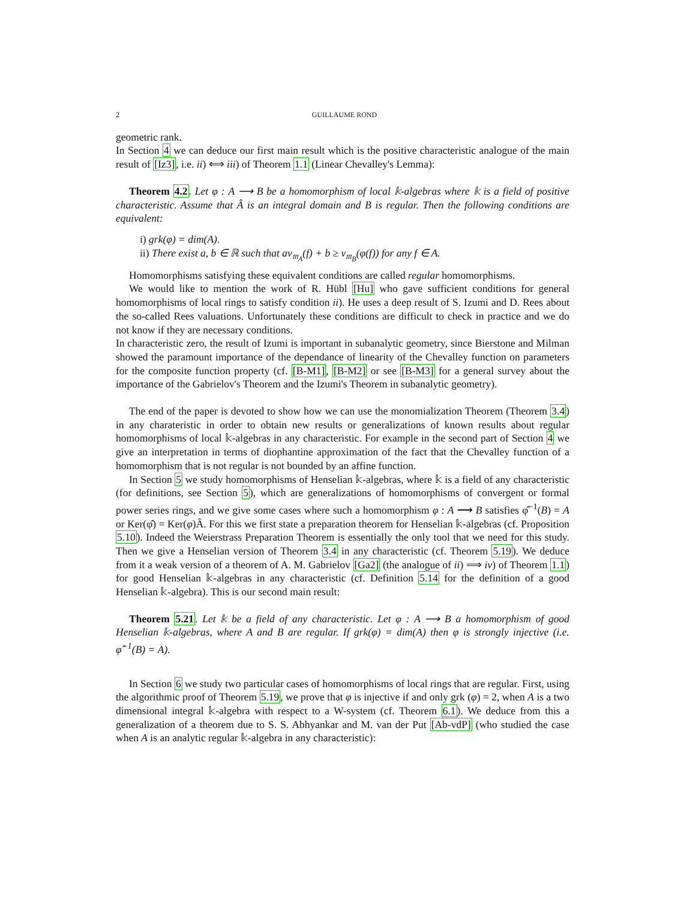2 GUILLAUME ROND
geometric rank.
In Section 4 we can deduce our first main result which is the positive characteristic analogue of the main result of [Iz3], i.e. ii) ⟺ iii) of Theorem 1.1 (Linear Chevalley's Lemma):
Theorem 4.2. Let φ : A ⟶ B be a homomorphism of local 𝕜-algebras where 𝕜 is a field of positive characteristic. Assume that Â is an integral domain and B is regular. Then the following conditions are equivalent:
i) grk(φ) = dim(A).
ii) There exist a, b ∈ ℝ such that aν<sub>𝔪<sub>A</sub></sub>(f) + b ≥ ν<sub>𝔪<sub>B</sub></sub>(φ(f)) for any f ∈ A.
Homomorphisms satisfying these equivalent conditions are called regular homomorphisms.
We would like to mention the work of R. Hübl [Hu] who gave sufficient conditions for general homomorphisms of local rings to satisfy condition ii). He uses a deep result of S. Izumi and D. Rees about the so-called Rees valuations. Unfortunately these conditions are difficult to check in practice and we do not know if they are necessary conditions.
In characteristic zero, the result of Izumi is important in subanalytic geometry, since Bierstone and Milman showed the paramount importance of the dependance of linearity of the Chevalley function on parameters for the composite function property (cf. [B-M1], [B-M2] or see [B-M3] for a general survey about the importance of the Gabrielov's Theorem and the Izumi's Theorem in subanalytic geometry).
The end of the paper is devoted to show how we can use the monomialization Theorem (Theorem 3.4) in any charateristic in order to obtain new results or generalizations of known results about regular homomorphisms of local 𝕜-algebras in any characteristic. For example in the second part of Section 4 we give an interpretation in terms of diophantine approximation of the fact that the Chevalley function of a homomorphism that is not regular is not bounded by an affine function.
In Section 5 we study homomorphisms of Henselian 𝕜-algebras, where 𝕜 is a field of any characteristic (for definitions, see Section 5), which are generalizations of homomorphisms of convergent or formal power series rings, and we give some cases where such a homomorphism φ : A ⟶ B satisfies φ̂<sup>−1</sup>(B) = A or Ker(φ̂) = Ker(φ)Â. For this we first state a preparation theorem for Henselian 𝕜-algebras (cf. Proposition 5.10). Indeed the Weierstrass Preparation Theorem is essentially the only tool that we need for this study. Then we give a Henselian version of Theorem 3.4 in any characteristic (cf. Theorem 5.19). We deduce from it a weak version of a theorem of A. M. Gabrielov [Ga2] (the analogue of ii) ⟹ iv) of Theorem 1.1) for good Henselian 𝕜-algebras in any characteristic (cf. Definition 5.14 for the definition of a good Henselian 𝕜-algebra). This is our second main result:
Theorem 5.21. Let 𝕜 be a field of any characteristic. Let φ : A ⟶ B a homomorphism of good Henselian 𝕜-algebras, where A and B are regular. If grk(φ) = dim(A) then φ is strongly injective (i.e. φ̂<sup>−1</sup>(B) = A).
In Section 6 we study two particular cases of homomorphisms of local rings that are regular. First, using the algorithmic proof of Theorem 5.19, we prove that φ is injective if and only grk (φ) = 2, when A is a two dimensional integral 𝕜-algebra with respect to a W-system (cf. Theorem 6.1). We deduce from this a generalization of a theorem due to S. S. Abhyankar and M. van der Put [Ab-vdP] (who studied the case when A is an analytic regular 𝕜-algebra in any characteristic):